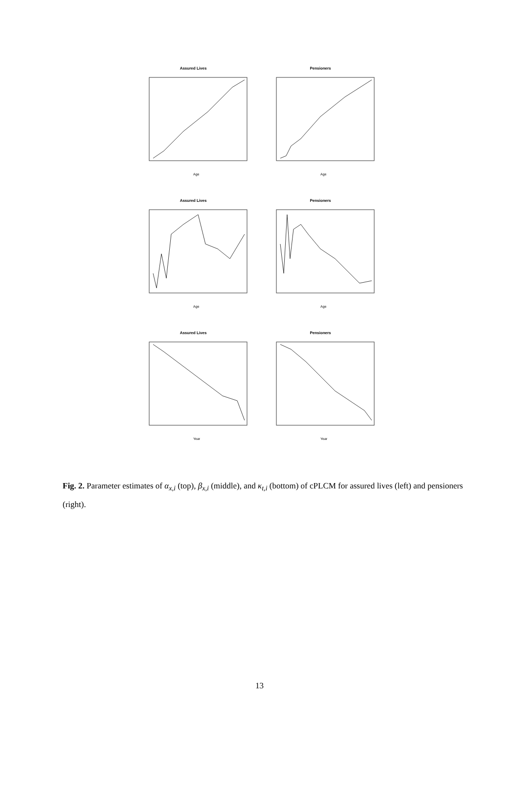Assured Lives
Age
Pensioners
Age
Assured Lives
Age
Pensioners
Age
Assured Lives
Year
Pensioners
Year
Fig. 2. Parameter estimates of α<sub>x,i</sub> (top), β<sub>x,i</sub> (middle), and κ<sub>t,i</sub> (bottom) of cPLCM for assured lives (left) and pensioners (right).
13